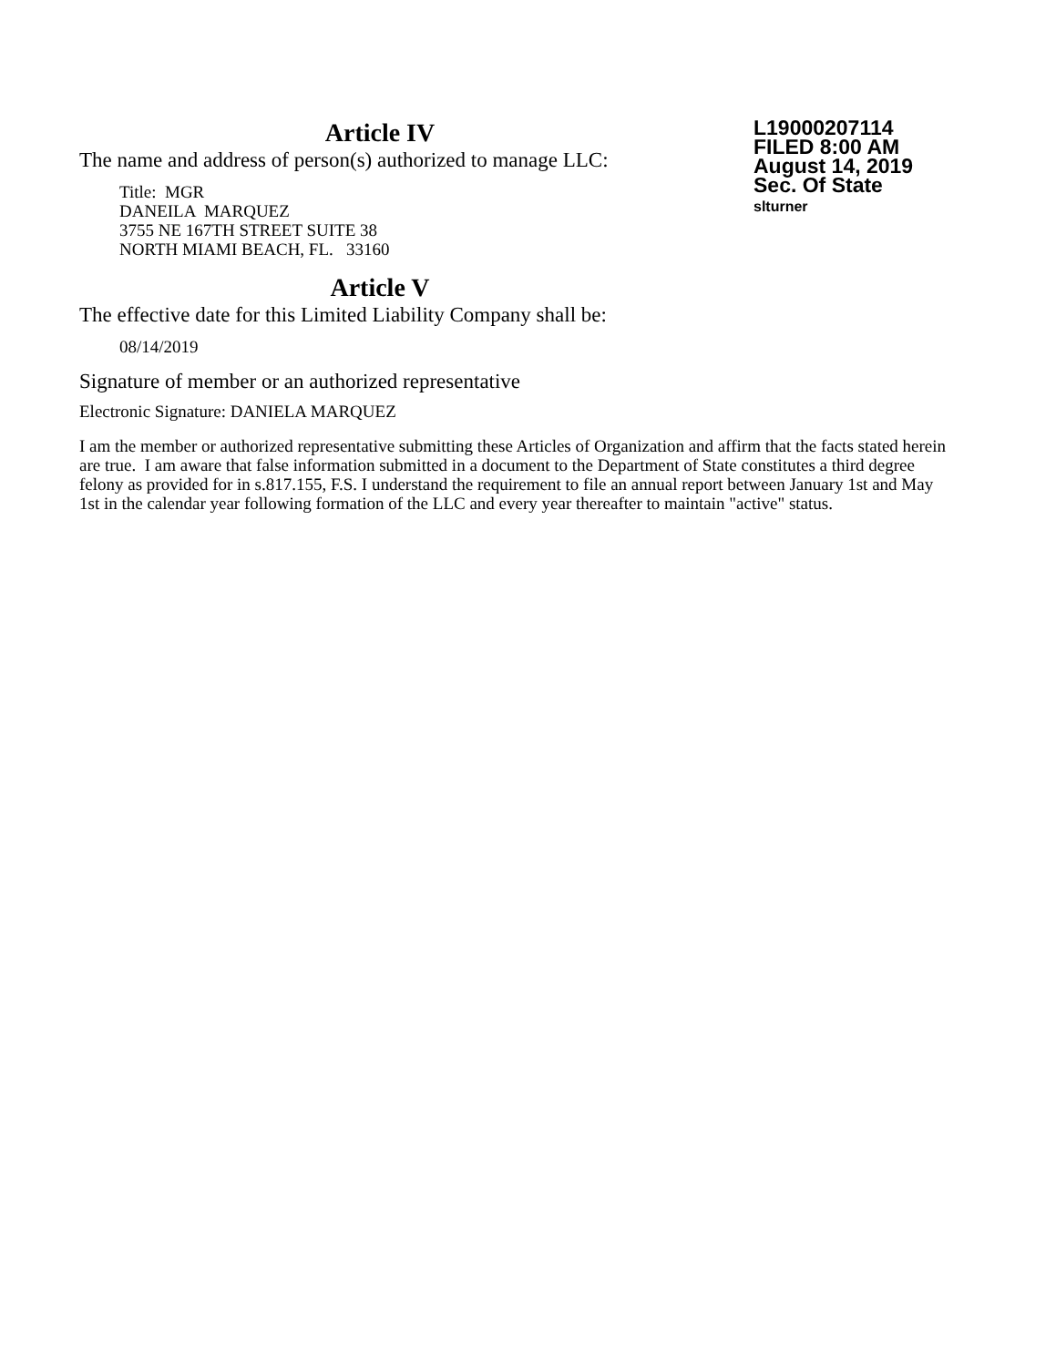Article IV
The name and address of person(s) authorized to manage LLC:
Title: MGR
DANEILA MARQUEZ
3755 NE 167TH STREET SUITE 38
NORTH MIAMI BEACH, FL. 33160
Article V
The effective date for this Limited Liability Company shall be:
08/14/2019
Signature of member or an authorized representative
Electronic Signature: DANIELA MARQUEZ
L19000207114
FILED 8:00 AM
August 14, 2019
Sec. Of State
slturner
I am the member or authorized representative submitting these Articles of Organization and affirm that the facts stated herein are true. I am aware that false information submitted in a document to the Department of State constitutes a third degree felony as provided for in s.817.155, F.S. I understand the requirement to file an annual report between January 1st and May 1st in the calendar year following formation of the LLC and every year thereafter to maintain "active" status.